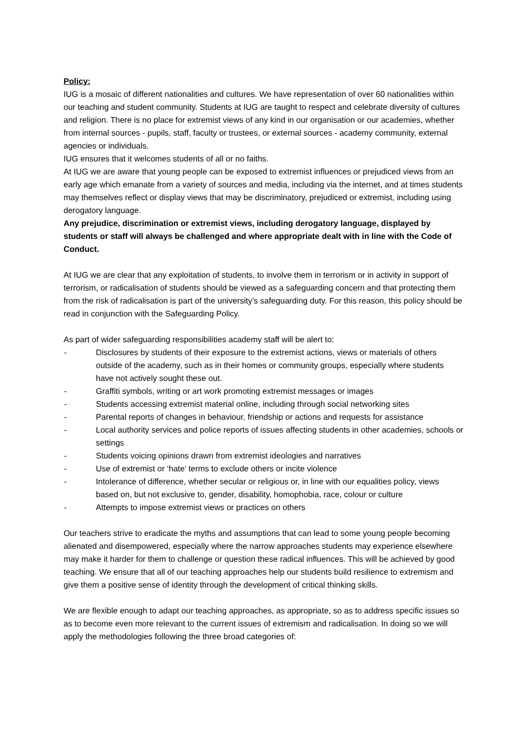Policy:
IUG is a mosaic of different nationalities and cultures. We have representation of over 60 nationalities within our teaching and student community. Students at IUG are taught to respect and celebrate diversity of cultures and religion. There is no place for extremist views of any kind in our organisation or our academies, whether from internal sources - pupils, staff, faculty or trustees, or external sources - academy community, external agencies or individuals.
IUG ensures that it welcomes students of all or no faiths.
At IUG we are aware that young people can be exposed to extremist influences or prejudiced views from an early age which emanate from a variety of sources and media, including via the internet, and at times students may themselves reflect or display views that may be discriminatory, prejudiced or extremist, including using derogatory language.
Any prejudice, discrimination or extremist views, including derogatory language, displayed by students or staff will always be challenged and where appropriate dealt with in line with the Code of Conduct.
At IUG we are clear that any exploitation of students, to involve them in terrorism or in activity in support of terrorism, or radicalisation of students should be viewed as a safeguarding concern and that protecting them from the risk of radicalisation is part of the university’s safeguarding duty. For this reason, this policy should be read in conjunction with the Safeguarding Policy.
As part of wider safeguarding responsibilities academy staff will be alert to:
- Disclosures by students of their exposure to the extremist actions, views or materials of others outside of the academy, such as in their homes or community groups, especially where students have not actively sought these out.
- Graffiti symbols, writing or art work promoting extremist messages or images
- Students accessing extremist material online, including through social networking sites
- Parental reports of changes in behaviour, friendship or actions and requests for assistance
- Local authority services and police reports of issues affecting students in other academies, schools or settings
- Students voicing opinions drawn from extremist ideologies and narratives
- Use of extremist or ‘hate’ terms to exclude others or incite violence
- Intolerance of difference, whether secular or religious or, in line with our equalities policy, views based on, but not exclusive to, gender, disability, homophobia, race, colour or culture
- Attempts to impose extremist views or practices on others
Our teachers strive to eradicate the myths and assumptions that can lead to some young people becoming alienated and disempowered, especially where the narrow approaches students may experience elsewhere may make it harder for them to challenge or question these radical influences. This will be achieved by good teaching. We ensure that all of our teaching approaches help our students build resilience to extremism and give them a positive sense of identity through the development of critical thinking skills.
We are flexible enough to adapt our teaching approaches, as appropriate, so as to address specific issues so as to become even more relevant to the current issues of extremism and radicalisation. In doing so we will apply the methodologies following the three broad categories of: